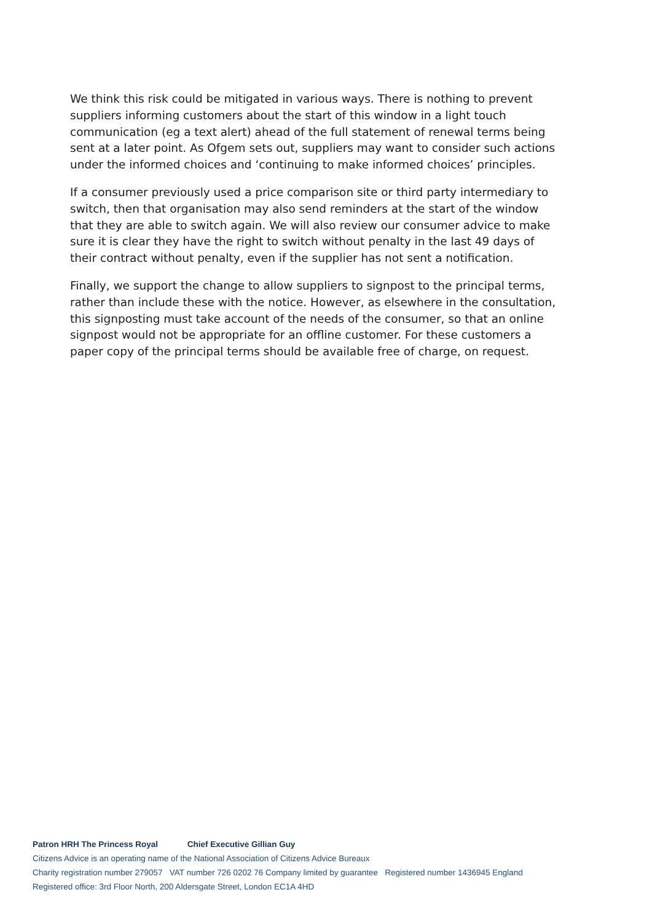We think this risk could be mitigated in various ways. There is nothing to prevent suppliers informing customers about the start of this window in a light touch communication (eg a text alert) ahead of the full statement of renewal terms being sent at a later point. As Ofgem sets out, suppliers may want to consider such actions under the informed choices and ‘continuing to make informed choices’ principles.
If a consumer previously used a price comparison site or third party intermediary to switch, then that organisation may also send reminders at the start of the window that they are able to switch again. We will also review our consumer advice to make sure it is clear they have the right to switch without penalty in the last 49 days of their contract without penalty, even if the supplier has not sent a notification.
Finally, we support the change to allow suppliers to signpost to the principal terms, rather than include these with the notice. However, as elsewhere in the consultation, this signposting must take account of the needs of the consumer, so that an online signpost would not be appropriate for an offline customer. For these customers a paper copy of the principal terms should be available free of charge, on request.
Patron HRH The Princess Royal Chief Executive Gillian Guy
Citizens Advice is an operating name of the National Association of Citizens Advice Bureaux
Charity registration number 279057 VAT number 726 0202 76 Company limited by guarantee Registered number 1436945 England
Registered office: 3rd Floor North, 200 Aldersgate Street, London EC1A 4HD